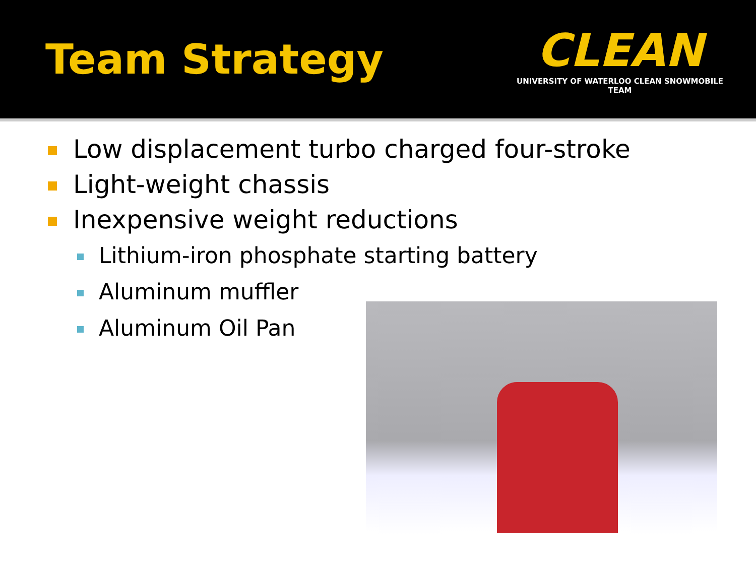Team Strategy
CLEAN
UNIVERSITY OF WATERLOO CLEAN SNOWMOBILE TEAM
Low displacement turbo charged four-stroke
Light-weight chassis
Inexpensive weight reductions
Lithium-iron phosphate starting battery
Aluminum muffler
Aluminum Oil Pan